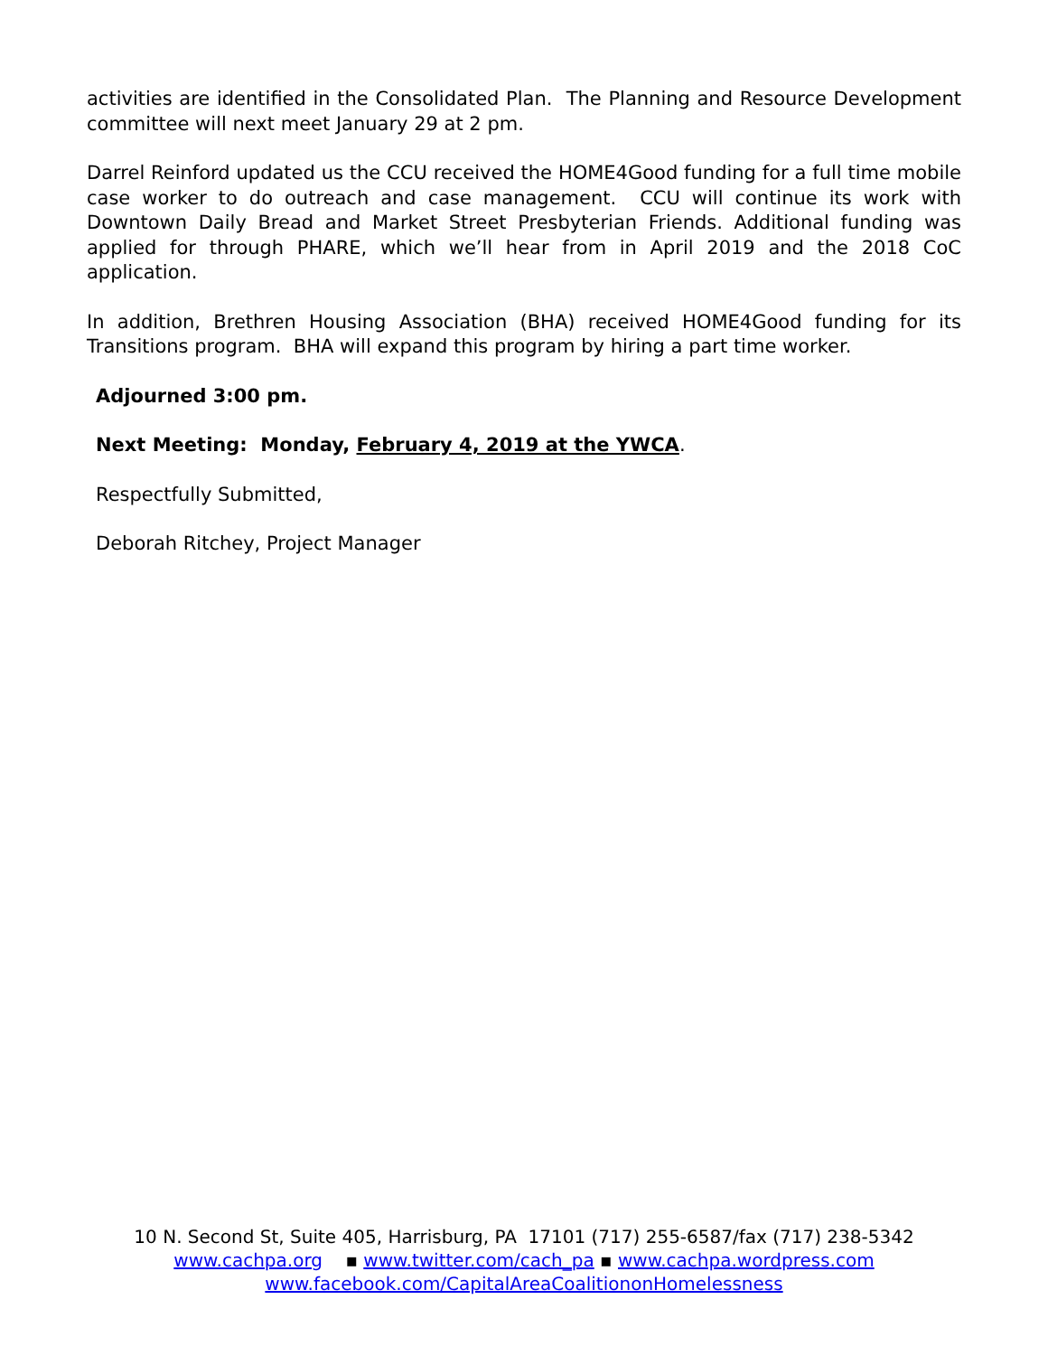activities are identified in the Consolidated Plan. The Planning and Resource Development committee will next meet January 29 at 2 pm.
Darrel Reinford updated us the CCU received the HOME4Good funding for a full time mobile case worker to do outreach and case management. CCU will continue its work with Downtown Daily Bread and Market Street Presbyterian Friends. Additional funding was applied for through PHARE, which we’ll hear from in April 2019 and the 2018 CoC application.
In addition, Brethren Housing Association (BHA) received HOME4Good funding for its Transitions program. BHA will expand this program by hiring a part time worker.
Adjourned 3:00 pm.
Next Meeting: Monday, February 4, 2019 at the YWCA.
Respectfully Submitted,
Deborah Ritchey, Project Manager
10 N. Second St, Suite 405, Harrisburg, PA 17101 (717) 255-6587/fax (717) 238-5342
www.cachpa.org ▪ www.twitter.com/cach_pa ▪ www.cachpa.wordpress.com
www.facebook.com/CapitalAreaCoalitiononHomelessness